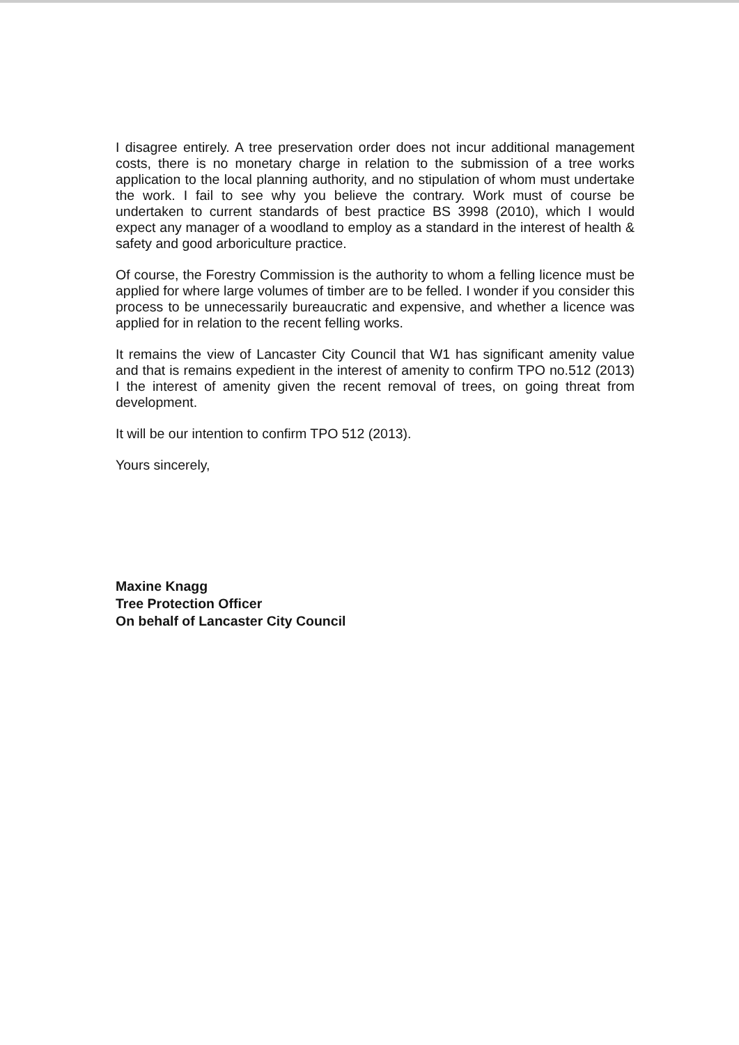I disagree entirely. A tree preservation order does not incur additional management costs, there is no monetary charge in relation to the submission of a tree works application to the local planning authority, and no stipulation of whom must undertake the work. I fail to see why you believe the contrary. Work must of course be undertaken to current standards of best practice BS 3998 (2010), which I would expect any manager of a woodland to employ as a standard in the interest of health & safety and good arboriculture practice.
Of course, the Forestry Commission is the authority to whom a felling licence must be applied for where large volumes of timber are to be felled. I wonder if you consider this process to be unnecessarily bureaucratic and expensive, and whether a licence was applied for in relation to the recent felling works.
It remains the view of Lancaster City Council that W1 has significant amenity value and that is remains expedient in the interest of amenity to confirm TPO no.512 (2013) I the interest of amenity given the recent removal of trees, on going threat from development.
It will be our intention to confirm TPO 512 (2013).
Yours sincerely,
Maxine Knagg
Tree Protection Officer
On behalf of Lancaster City Council